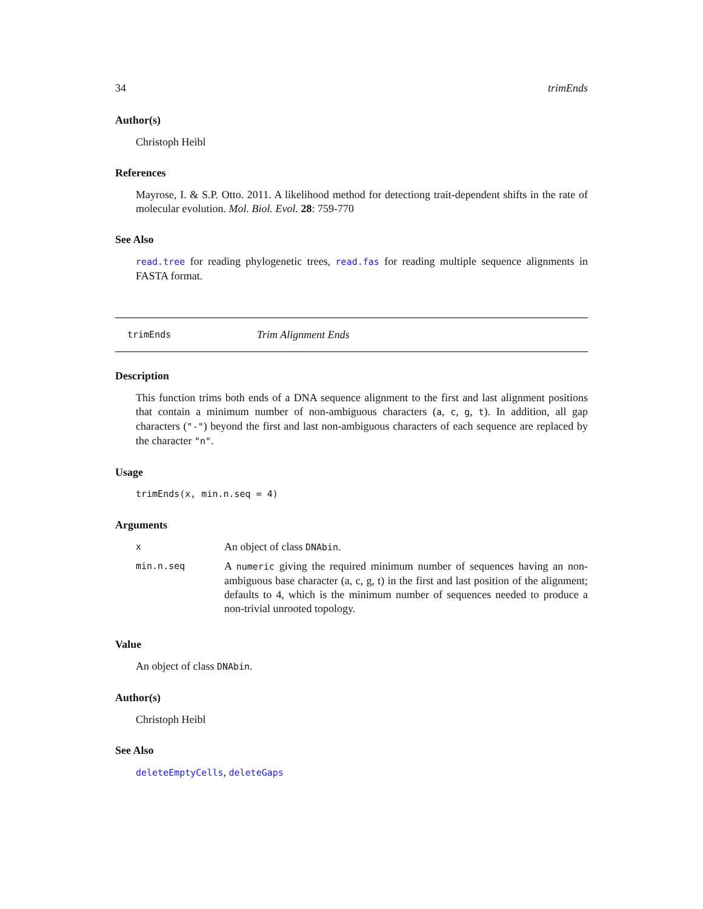34 trimEnds
Author(s)
Christoph Heibl
References
Mayrose, I. & S.P. Otto. 2011. A likelihood method for detectiong trait-dependent shifts in the rate of molecular evolution. Mol. Biol. Evol. 28: 759-770
See Also
read.tree for reading phylogenetic trees, read.fas for reading multiple sequence alignments in FASTA format.
trimEnds Trim Alignment Ends
Description
This function trims both ends of a DNA sequence alignment to the first and last alignment positions that contain a minimum number of non-ambiguous characters (a, c, g, t). In addition, all gap characters ("-") beyond the first and last non-ambiguous characters of each sequence are replaced by the character "n".
Usage
trimEnds(x, min.n.seq = 4)
Arguments
| x | An object of class DNAbin . |
| min.n.seq | A numeric giving the required minimum number of sequences having an non-ambiguous base character (a, c, g, t) in the first and last position of the alignment; defaults to 4, which is the minimum number of sequences needed to produce a non-trivial unrooted topology. |
Value
An object of class DNAbin.
Author(s)
Christoph Heibl
See Also
deleteEmptyCells, deleteGaps